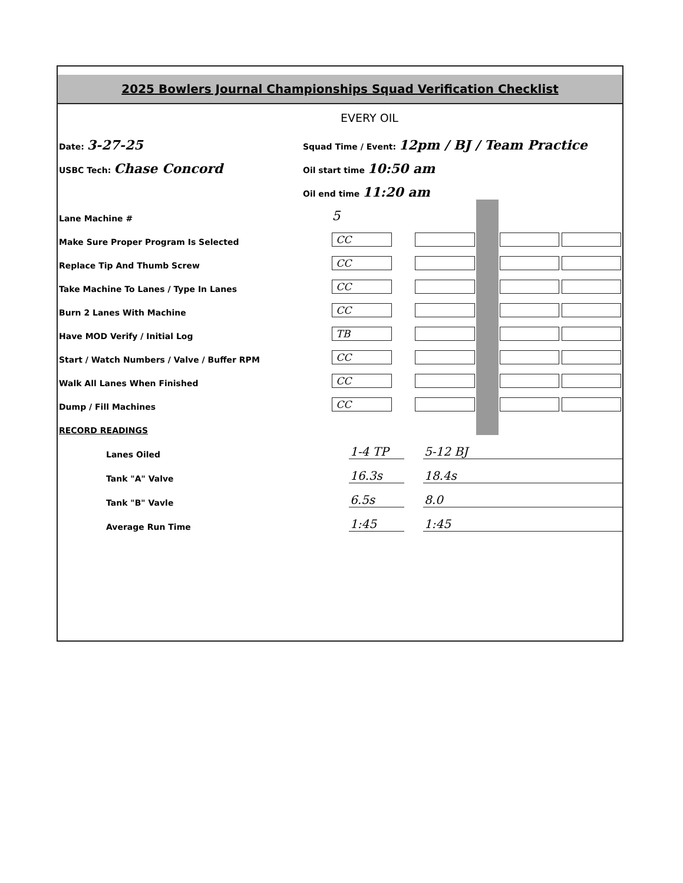2025 Bowlers Journal Championships Squad Verification Checklist
EVERY OIL
| Date: 3-27-25 | Squad Time / Event: 12pm / BJ / Team Practice |
| USBC Tech: Chase Concord | Oil start time 10:50 am |
| | Oil end time 11:20 am |
| Lane Machine # | 5 | | | | | |
| Make Sure Proper Program Is Selected | CC | | | | | |
| Replace Tip And Thumb Screw | CC | | | | | |
| Take Machine To Lanes / Type In Lanes | CC | | | | | |
| Burn 2 Lanes With Machine | CC | | | | | |
| Have MOD Verify / Initial Log | TB | | | | | |
| Start / Watch Numbers / Valve / Buffer RPM | CC | | | | | |
| Walk All Lanes When Finished | CC | | | | | |
| Dump / Fill Machines | CC | | | | | |
| RECORD READINGS | | | | | | |
| Lanes Oiled | 1-4 TP | | 5-12 BJ |
| Tank "A" Valve | 16.3s | | 18.4s |
| Tank "B" Vavle | 6.5s | | 8.0 |
| Average Run Time | 1:45 | | 1:45 |